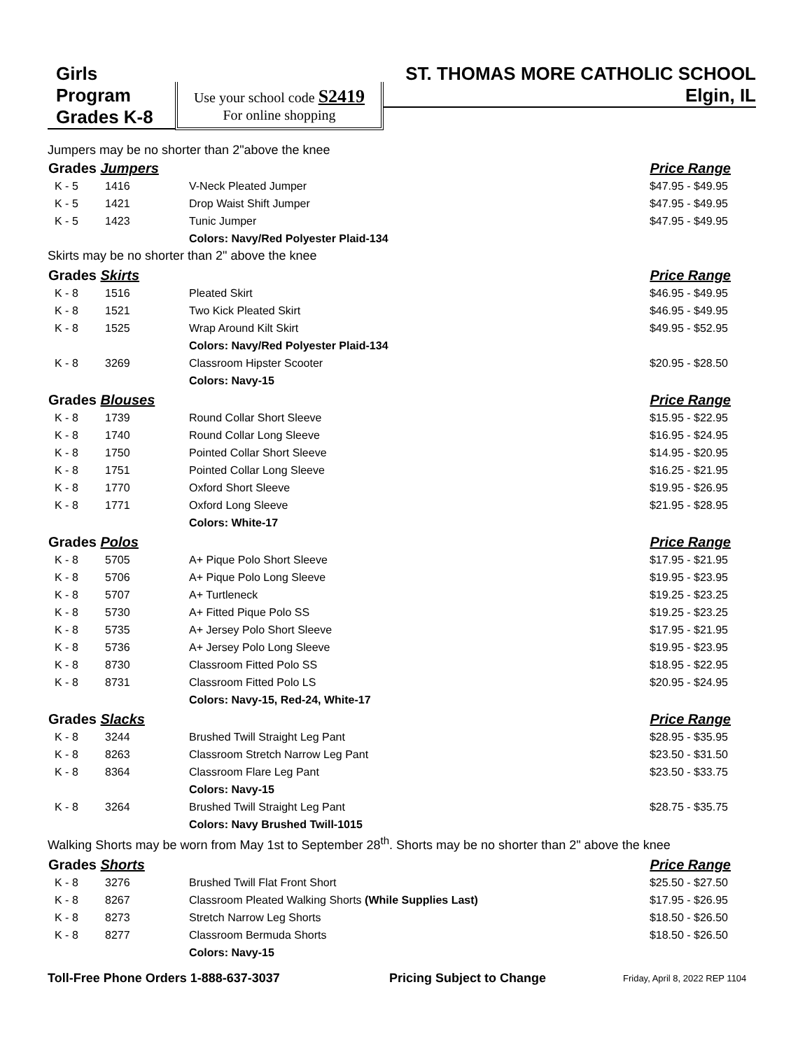Girls Program
Grades K-8
Use your school code S2419
For online shopping
ST. THOMAS MORE CATHOLIC SCHOOL
Elgin, IL
Jumpers may be no shorter than 2"above the knee
| Grades Jumpers | | | Price Range |
| --- | --- | --- | --- |
| K - 5 | 1416 | V-Neck Pleated Jumper | $47.95 - $49.95 |
| K - 5 | 1421 | Drop Waist Shift Jumper | $47.95 - $49.95 |
| K - 5 | 1423 | Tunic Jumper | $47.95 - $49.95 |
| | | Colors: Navy/Red Polyester Plaid-134 | |
| Skirts may be no shorter than 2" above the knee | | | |
| Grades Skirts | | | Price Range |
| K - 8 | 1516 | Pleated Skirt | $46.95 - $49.95 |
| K - 8 | 1521 | Two Kick Pleated Skirt | $46.95 - $49.95 |
| K - 8 | 1525 | Wrap Around Kilt Skirt | $49.95 - $52.95 |
| | | Colors: Navy/Red Polyester Plaid-134 | |
| K - 8 | 3269 | Classroom Hipster Scooter | $20.95 - $28.50 |
| | | Colors: Navy-15 | |
| Grades Blouses | | | Price Range |
| K - 8 | 1739 | Round Collar Short Sleeve | $15.95 - $22.95 |
| K - 8 | 1740 | Round Collar Long Sleeve | $16.95 - $24.95 |
| K - 8 | 1750 | Pointed Collar Short Sleeve | $14.95 - $20.95 |
| K - 8 | 1751 | Pointed Collar Long Sleeve | $16.25 - $21.95 |
| K - 8 | 1770 | Oxford Short Sleeve | $19.95 - $26.95 |
| K - 8 | 1771 | Oxford Long Sleeve | $21.95 - $28.95 |
| | | Colors: White-17 | |
| Grades Polos | | | Price Range |
| K - 8 | 5705 | A+ Pique Polo Short Sleeve | $17.95 - $21.95 |
| K - 8 | 5706 | A+ Pique Polo Long Sleeve | $19.95 - $23.95 |
| K - 8 | 5707 | A+ Turtleneck | $19.25 - $23.25 |
| K - 8 | 5730 | A+ Fitted Pique Polo SS | $19.25 - $23.25 |
| K - 8 | 5735 | A+ Jersey Polo Short Sleeve | $17.95 - $21.95 |
| K - 8 | 5736 | A+ Jersey Polo Long Sleeve | $19.95 - $23.95 |
| K - 8 | 8730 | Classroom Fitted Polo SS | $18.95 - $22.95 |
| K - 8 | 8731 | Classroom Fitted Polo LS | $20.95 - $24.95 |
| | | Colors: Navy-15, Red-24, White-17 | |
| Grades Slacks | | | Price Range |
| K - 8 | 3244 | Brushed Twill Straight Leg Pant | $28.95 - $35.95 |
| K - 8 | 8263 | Classroom Stretch Narrow Leg Pant | $23.50 - $31.50 |
| K - 8 | 8364 | Classroom Flare Leg Pant | $23.50 - $33.75 |
| | | Colors: Navy-15 | |
| K - 8 | 3264 | Brushed Twill Straight Leg Pant | $28.75 - $35.75 |
| | | Colors: Navy Brushed Twill-1015 | |
| Walking Shorts may be worn from May 1st to September 28<sup>th</sup>. Shorts may be no shorter than 2" above the knee | | | |
| Grades Shorts | | | Price Range |
| K - 8 | 3276 | Brushed Twill Flat Front Short | $25.50 - $27.50 |
| K - 8 | 8267 | Classroom Pleated Walking Shorts (While Supplies Last) | $17.95 - $26.95 |
| K - 8 | 8273 | Stretch Narrow Leg Shorts | $18.50 - $26.50 |
| K - 8 | 8277 | Classroom Bermuda Shorts | $18.50 - $26.50 |
| | | Colors: Navy-15 | |
Toll-Free Phone Orders 1-888-637-3037 Pricing Subject to Change Friday, April 8, 2022 REP 1104